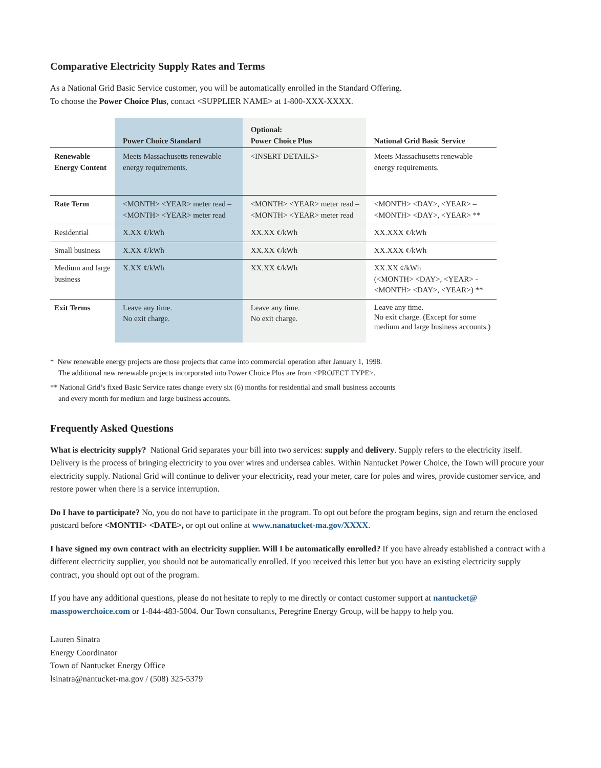Comparative Electricity Supply Rates and Terms
As a National Grid Basic Service customer, you will be automatically enrolled in the Standard Offering.
To choose the Power Choice Plus, contact <SUPPLIER NAME> at 1-800-XXX-XXXX.
| | Power Choice Standard | Optional: Power Choice Plus | National Grid Basic Service |
| --- | --- | --- | --- |
| Renewable Energy Content | Meets Massachusetts renewable energy requirements. | <INSERT DETAILS> | Meets Massachusetts renewable energy requirements. |
| Rate Term | <MONTH> <YEAR> meter read – <MONTH> <YEAR> meter read | <MONTH> <YEAR> meter read – <MONTH> <YEAR> meter read | <MONTH> <DAY>, <YEAR> – <MONTH> <DAY>, <YEAR> ** |
| Residential | X.XX ¢/kWh | XX.XX ¢/kWh | XX.XXX ¢/kWh |
| Small business | X.XX ¢/kWh | XX.XX ¢/kWh | XX.XXX ¢/kWh |
| Medium and large business | X.XX ¢/kWh | XX.XX ¢/kWh | XX.XX ¢/kWh (<MONTH> <DAY>, <YEAR> - <MONTH> <DAY>, <YEAR>) ** |
| Exit Terms | Leave any time. No exit charge. | Leave any time. No exit charge. | Leave any time. No exit charge. (Except for some medium and large business accounts.) |
* New renewable energy projects are those projects that came into commercial operation after January 1, 1998.
The additional new renewable projects incorporated into Power Choice Plus are from <PROJECT TYPE>.
** National Grid’s fixed Basic Service rates change every six (6) months for residential and small business accounts
and every month for medium and large business accounts.
Frequently Asked Questions
What is electricity supply? National Grid separates your bill into two services: supply and delivery. Supply refers to the electricity itself. Delivery is the process of bringing electricity to you over wires and undersea cables. Within Nantucket Power Choice, the Town will procure your electricity supply. National Grid will continue to deliver your electricity, read your meter, care for poles and wires, provide customer service, and restore power when there is a service interruption.
Do I have to participate? No, you do not have to participate in the program. To opt out before the program begins, sign and return the enclosed postcard before <MONTH> <DATE>, or opt out online at www.nanatucket-ma.gov/XXXX.
I have signed my own contract with an electricity supplier. Will I be automatically enrolled? If you have already established a contract with a different electricity supplier, you should not be automatically enrolled. If you received this letter but you have an existing electricity supply contract, you should opt out of the program.
If you have any additional questions, please do not hesitate to reply to me directly or contact customer support at nantucket@ masspowerchoice.com or 1-844-483-5004. Our Town consultants, Peregrine Energy Group, will be happy to help you.
Lauren Sinatra
Energy Coordinator
Town of Nantucket Energy Office
lsinatra@nantucket-ma.gov / (508) 325-5379